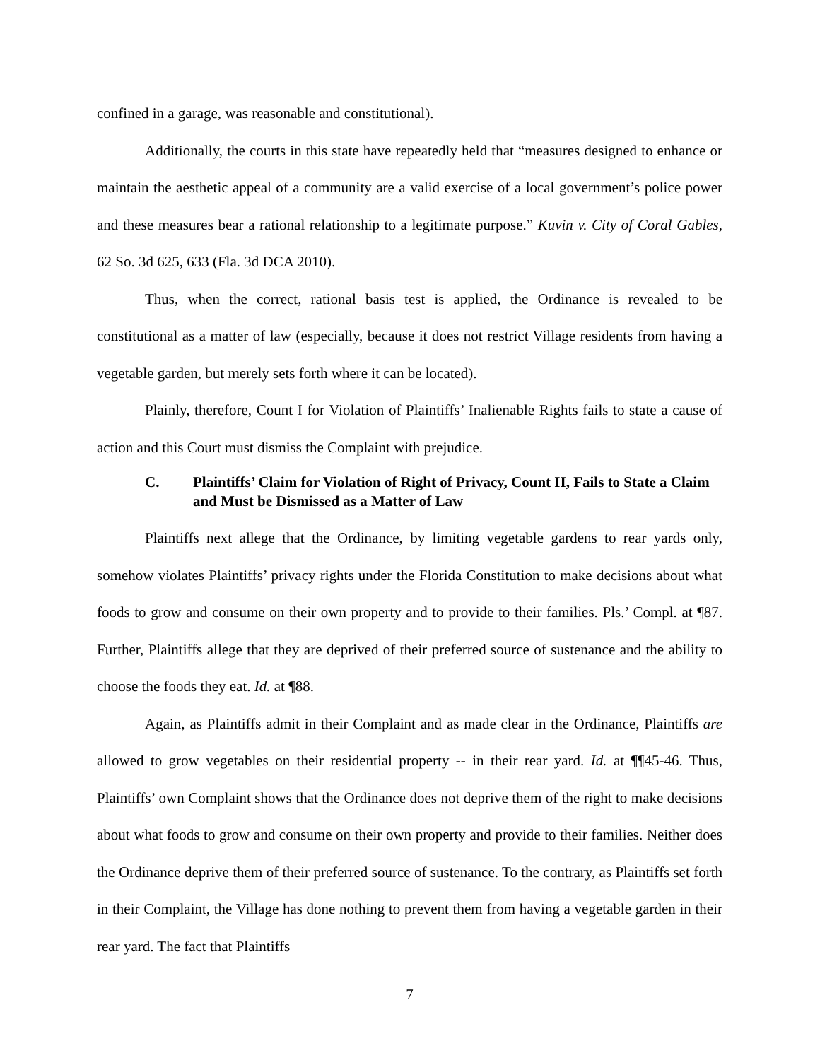confined in a garage, was reasonable and constitutional).
Additionally, the courts in this state have repeatedly held that “measures designed to enhance or maintain the aesthetic appeal of a community are a valid exercise of a local government’s police power and these measures bear a rational relationship to a legitimate purpose.” Kuvin v. City of Coral Gables, 62 So. 3d 625, 633 (Fla. 3d DCA 2010).
Thus, when the correct, rational basis test is applied, the Ordinance is revealed to be constitutional as a matter of law (especially, because it does not restrict Village residents from having a vegetable garden, but merely sets forth where it can be located).
Plainly, therefore, Count I for Violation of Plaintiffs’ Inalienable Rights fails to state a cause of action and this Court must dismiss the Complaint with prejudice.
C. Plaintiffs’ Claim for Violation of Right of Privacy, Count II, Fails to State a Claim and Must be Dismissed as a Matter of Law
Plaintiffs next allege that the Ordinance, by limiting vegetable gardens to rear yards only, somehow violates Plaintiffs’ privacy rights under the Florida Constitution to make decisions about what foods to grow and consume on their own property and to provide to their families. Pls.’ Compl. at ¶87. Further, Plaintiffs allege that they are deprived of their preferred source of sustenance and the ability to choose the foods they eat. Id. at ¶88.
Again, as Plaintiffs admit in their Complaint and as made clear in the Ordinance, Plaintiffs are allowed to grow vegetables on their residential property -- in their rear yard. Id. at ¶¶45-46. Thus, Plaintiffs’ own Complaint shows that the Ordinance does not deprive them of the right to make decisions about what foods to grow and consume on their own property and provide to their families. Neither does the Ordinance deprive them of their preferred source of sustenance. To the contrary, as Plaintiffs set forth in their Complaint, the Village has done nothing to prevent them from having a vegetable garden in their rear yard. The fact that Plaintiffs
7